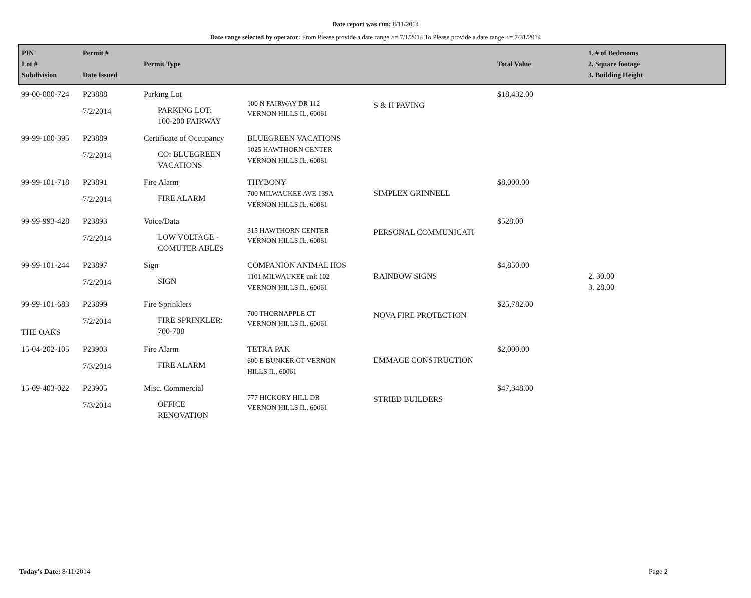Date report was run: 8/11/2014
Date range selected by operator: From Please provide a date range >= 7/1/2014 To Please provide a date range <= 7/31/2014
| PIN Lot # Subdivision | Permit # Date Issued | Permit Type | | | Total Value | 1. # of Bedrooms 2. Square footage 3. Building Height |
| --- | --- | --- | --- | --- | --- | --- |
| 99-00-000-724 | P23888 7/2/2014 | Parking Lot PARKING LOT: 100-200 FAIRWAY | 100 N FAIRWAY DR 112 VERNON HILLS IL, 60061 | S & H PAVING | $18,432.00 | |
| 99-99-100-395 | P23889 7/2/2014 | Certificate of Occupancy CO: BLUEGREEN VACATIONS | BLUEGREEN VACATIONS 1025 HAWTHORN CENTER VERNON HILLS IL, 60061 | | | |
| 99-99-101-718 | P23891 7/2/2014 | Fire Alarm FIRE ALARM | THYBONY 700 MILWAUKEE AVE 139A VERNON HILLS IL, 60061 | SIMPLEX GRINNELL | $8,000.00 | |
| 99-99-993-428 | P23893 7/2/2014 | Voice/Data LOW VOLTAGE - COMUTER ABLES | 315 HAWTHORN CENTER VERNON HILLS IL, 60061 | PERSONAL COMMUNICATI | $528.00 | |
| 99-99-101-244 | P23897 7/2/2014 | Sign SIGN | COMPANION ANIMAL HOS 1101 MILWAUKEE unit 102 VERNON HILLS IL, 60061 | RAINBOW SIGNS | $4,850.00 | 2. 30.00 3. 28.00 |
| 99-99-101-683 THE OAKS | P23899 7/2/2014 | Fire Sprinklers FIRE SPRINKLER: 700-708 | 700 THORNAPPLE CT VERNON HILLS IL, 60061 | NOVA FIRE PROTECTION | $25,782.00 | |
| 15-04-202-105 | P23903 7/3/2014 | Fire Alarm FIRE ALARM | TETRA PAK 600 E BUNKER CT VERNON HILLS IL, 60061 | EMMAGE CONSTRUCTION | $2,000.00 | |
| 15-09-403-022 | P23905 7/3/2014 | Misc. Commercial OFFICE RENOVATION | 777 HICKORY HILL DR VERNON HILLS IL, 60061 | STRIED BUILDERS | $47,348.00 | |
Today's Date: 8/11/2014 Page 2